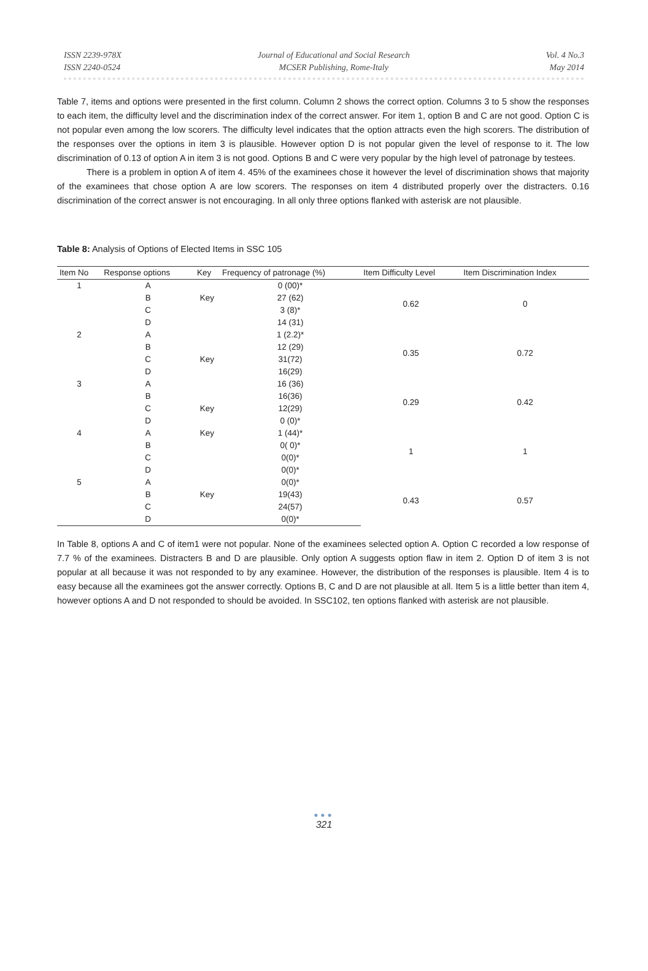ISSN 2239-978X
ISSN 2240-0524
Journal of Educational and Social Research
MCSER Publishing, Rome-Italy
Vol. 4 No.3
May 2014
Table 7, items and options were presented in the first column. Column 2 shows the correct option. Columns 3 to 5 show the responses to each item, the difficulty level and the discrimination index of the correct answer. For item 1, option B and C are not good. Option C is not popular even among the low scorers. The difficulty level indicates that the option attracts even the high scorers. The distribution of the responses over the options in item 3 is plausible. However option D is not popular given the level of response to it. The low discrimination of 0.13 of option A in item 3 is not good. Options B and C were very popular by the high level of patronage by testees.
There is a problem in option A of item 4. 45% of the examinees chose it however the level of discrimination shows that majority of the examinees that chose option A are low scorers. The responses on item 4 distributed properly over the distracters. 0.16 discrimination of the correct answer is not encouraging. In all only three options flanked with asterisk are not plausible.
Table 8: Analysis of Options of Elected Items in SSC 105
| Item No | Response options | Key | Frequency of patronage (%) | Item Difficulty Level | Item Discrimination Index |
| --- | --- | --- | --- | --- | --- |
| 1 | A | | 0 (00)* | 0.62 | 0 |
| | B | Key | 27 (62) | | |
| | C | | 3 (8)* | | |
| | D | | 14 (31) | | |
| 2 | A | | 1 (2.2)* | 0.35 | 0.72 |
| | B | | 12 (29) | | |
| | C | Key | 31(72) | | |
| | D | | 16(29) | | |
| 3 | A | | 16 (36) | 0.29 | 0.42 |
| | B | | 16(36) | | |
| | C | Key | 12(29) | | |
| | D | | 0 (0)* | | |
| 4 | A | Key | 1 (44)* | 1 | 1 |
| | B | | 0( 0)* | | |
| | C | | 0(0)* | | |
| | D | | 0(0)* | | |
| 5 | A | | 0(0)* | 0.43 | 0.57 |
| | B | Key | 19(43) | | |
| | C | | 24(57) | | |
| | D | | 0(0)* | | |
In Table 8, options A and C of item1 were not popular. None of the examinees selected option A. Option C recorded a low response of 7.7 % of the examinees. Distracters B and D are plausible. Only option A suggests option flaw in item 2. Option D of item 3 is not popular at all because it was not responded to by any examinee. However, the distribution of the responses is plausible. Item 4 is to easy because all the examinees got the answer correctly. Options B, C and D are not plausible at all. Item 5 is a little better than item 4, however options A and D not responded to should be avoided. In SSC102, ten options flanked with asterisk are not plausible.
●●●
321